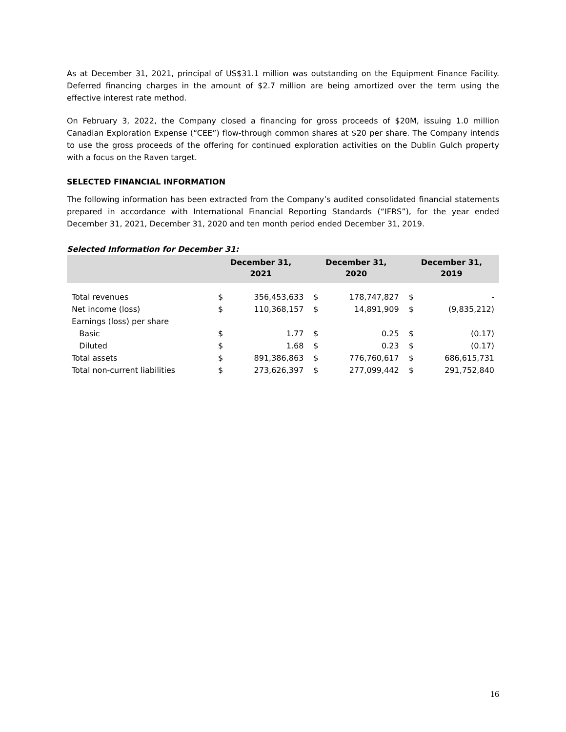As at December 31, 2021, principal of US$31.1 million was outstanding on the Equipment Finance Facility. Deferred financing charges in the amount of $2.7 million are being amortized over the term using the effective interest rate method.
On February 3, 2022, the Company closed a financing for gross proceeds of $20M, issuing 1.0 million Canadian Exploration Expense (“CEE”) flow-through common shares at $20 per share. The Company intends to use the gross proceeds of the offering for continued exploration activities on the Dublin Gulch property with a focus on the Raven target.
SELECTED FINANCIAL INFORMATION
The following information has been extracted from the Company’s audited consolidated financial statements prepared in accordance with International Financial Reporting Standards (“IFRS”), for the year ended December 31, 2021, December 31, 2020 and ten month period ended December 31, 2019.
Selected Information for December 31:
| | December 31, 2021 | | December 31, 2020 | | December 31, 2019 | |
| --- | --- | --- | --- | --- | --- | --- |
| Total revenues | $ | 356,453,633 | $ | 178,747,827 | $ | - |
| Net income (loss) | $ | 110,368,157 | $ | 14,891,909 | $ | (9,835,212) |
| Earnings (loss) per share | | | | | | |
| Basic | $ | 1.77 | $ | 0.25 | $ | (0.17) |
| Diluted | $ | 1.68 | $ | 0.23 | $ | (0.17) |
| Total assets | $ | 891,386,863 | $ | 776,760,617 | $ | 686,615,731 |
| Total non-current liabilities | $ | 273,626,397 | $ | 277,099,442 | $ | 291,752,840 |
16